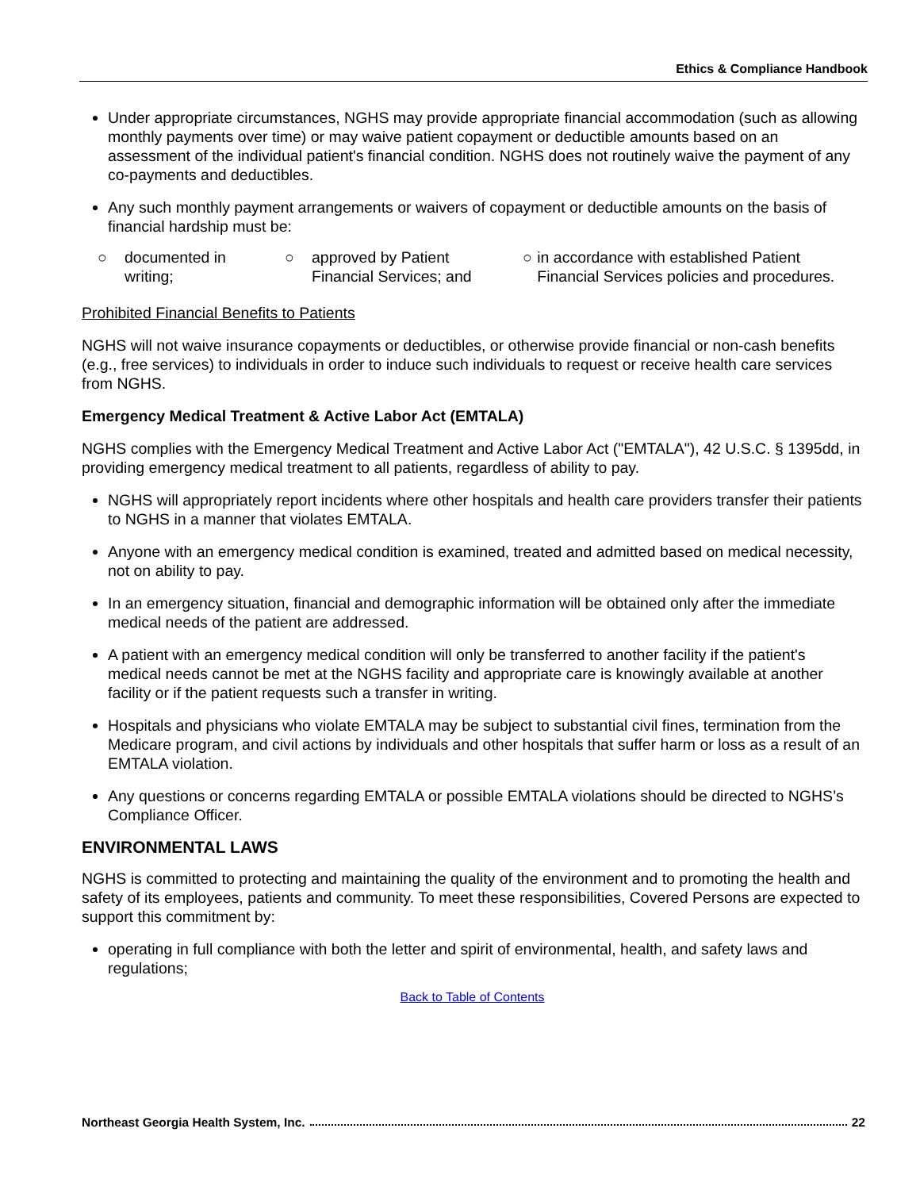Ethics & Compliance Handbook
Under appropriate circumstances, NGHS may provide appropriate financial accommodation (such as allowing monthly payments over time) or may waive patient copayment or deductible amounts based on an assessment of the individual patient's financial condition. NGHS does not routinely waive the payment of any co-payments and deductibles.
Any such monthly payment arrangements or waivers of copayment or deductible amounts on the basis of financial hardship must be:
○ documented in
writing;
○ approved by Patient
Financial Services; and
○ in accordance with established Patient Financial Services policies and procedures.
Prohibited Financial Benefits to Patients
NGHS will not waive insurance copayments or deductibles, or otherwise provide financial or non-cash benefits (e.g., free services) to individuals in order to induce such individuals to request or receive health care services from NGHS.
Emergency Medical Treatment & Active Labor Act (EMTALA)
NGHS complies with the Emergency Medical Treatment and Active Labor Act ("EMTALA"), 42 U.S.C. § 1395dd, in providing emergency medical treatment to all patients, regardless of ability to pay.
NGHS will appropriately report incidents where other hospitals and health care providers transfer their patients to NGHS in a manner that violates EMTALA.
Anyone with an emergency medical condition is examined, treated and admitted based on medical necessity, not on ability to pay.
In an emergency situation, financial and demographic information will be obtained only after the immediate medical needs of the patient are addressed.
A patient with an emergency medical condition will only be transferred to another facility if the patient's medical needs cannot be met at the NGHS facility and appropriate care is knowingly available at another facility or if the patient requests such a transfer in writing.
Hospitals and physicians who violate EMTALA may be subject to substantial civil fines, termination from the Medicare program, and civil actions by individuals and other hospitals that suffer harm or loss as a result of an EMTALA violation.
Any questions or concerns regarding EMTALA or possible EMTALA violations should be directed to NGHS’s Compliance Officer.
ENVIRONMENTAL LAWS
NGHS is committed to protecting and maintaining the quality of the environment and to promoting the health and safety of its employees, patients and community. To meet these responsibilities, Covered Persons are expected to support this commitment by:
operating in full compliance with both the letter and spirit of environmental, health, and safety laws and regulations;
Back to Table of Contents
Northeast Georgia Health System, Inc. 22